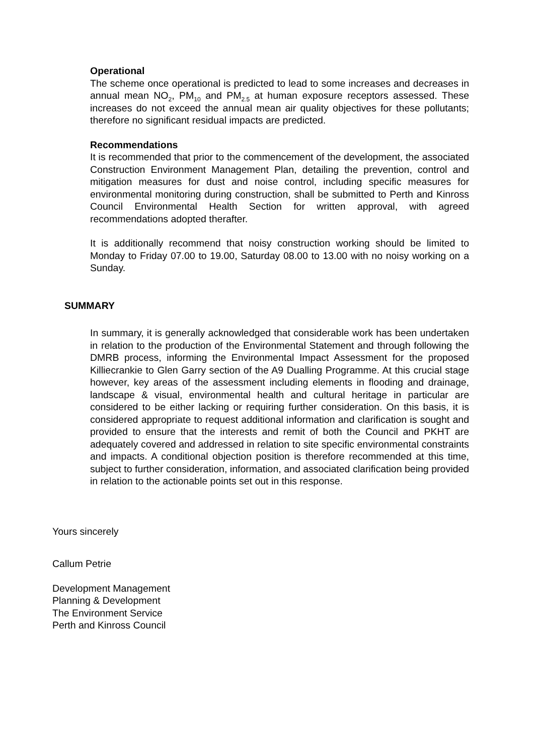Operational
The scheme once operational is predicted to lead to some increases and decreases in annual mean NO<sub>2</sub>, PM<sub>10</sub> and PM<sub>2.5</sub> at human exposure receptors assessed. These increases do not exceed the annual mean air quality objectives for these pollutants; therefore no significant residual impacts are predicted.
Recommendations
It is recommended that prior to the commencement of the development, the associated Construction Environment Management Plan, detailing the prevention, control and mitigation measures for dust and noise control, including specific measures for environmental monitoring during construction, shall be submitted to Perth and Kinross Council Environmental Health Section for written approval, with agreed recommendations adopted therafter.
It is additionally recommend that noisy construction working should be limited to Monday to Friday 07.00 to 19.00, Saturday 08.00 to 13.00 with no noisy working on a Sunday.
SUMMARY
In summary, it is generally acknowledged that considerable work has been undertaken in relation to the production of the Environmental Statement and through following the DMRB process, informing the Environmental Impact Assessment for the proposed Killiecrankie to Glen Garry section of the A9 Dualling Programme. At this crucial stage however, key areas of the assessment including elements in flooding and drainage, landscape & visual, environmental health and cultural heritage in particular are considered to be either lacking or requiring further consideration. On this basis, it is considered appropriate to request additional information and clarification is sought and provided to ensure that the interests and remit of both the Council and PKHT are adequately covered and addressed in relation to site specific environmental constraints and impacts. A conditional objection position is therefore recommended at this time, subject to further consideration, information, and associated clarification being provided in relation to the actionable points set out in this response.
Yours sincerely
Callum Petrie
Development Management
Planning & Development
The Environment Service
Perth and Kinross Council